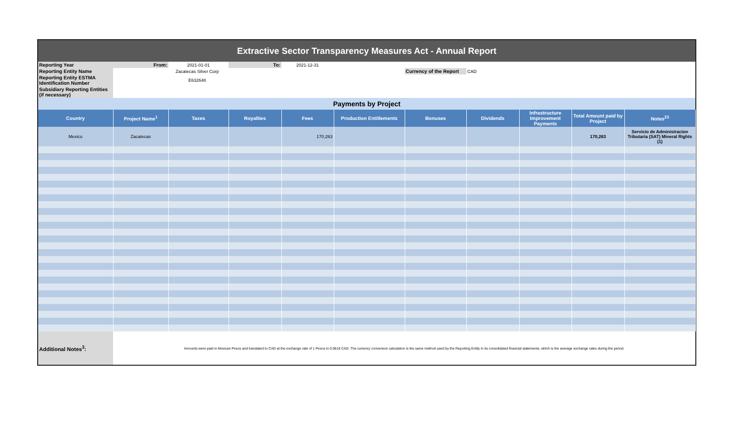| Extractive Sector Transparency Measures Act - Annual Report | | | | | | | | | | |
| Reporting Year | From: | 2021-01-01 | To: | 2021-12-31 | | | | | | |
| Reporting Entity Name | Zacatecas Silver Corp | | | | | Currency of the Report | CAD | | | |
| Reporting Entity ESTMA Identification Number | E632648 | | | | | | | | | |
| Subsidiary Reporting Entities (if necessary) | | | | | | | | | | |
| Payments by Project | | | | | | | | | | |
| Country | Project Name<sup>1</sup> | Taxes | Royalties | Fees | Production Entitlements | Bonuses | Dividends | Infrastructure Improvement Payments | Total Amount paid by Project | Notes<sup>23</sup> |
| Mexico | Zacatecas | | | 170,263 | | | | | 170,263 | Servicio de Administracion Tributaria (SAT) Mineral Rights (1) |
| Additional Notes<sup>3</sup>: | Amounts were paid in Mexican Pesos and translated to CAD at the exchange rate of 1 Pesos to 0.0618 CAD. The currency conversion calculation is the same method used by the Reporting Entity in its consolidated financial statements, which is the average exchange rates during the period. | | | | | | | | | |